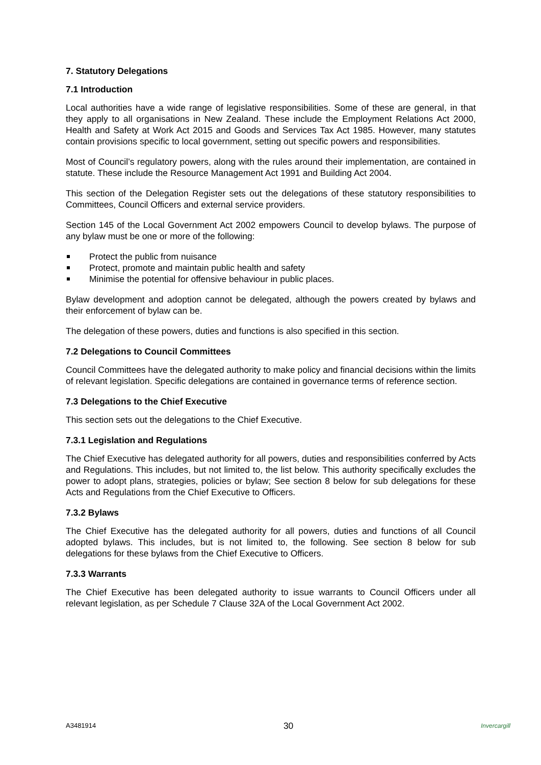7. Statutory Delegations
7.1 Introduction
Local authorities have a wide range of legislative responsibilities. Some of these are general, in that they apply to all organisations in New Zealand. These include the Employment Relations Act 2000, Health and Safety at Work Act 2015 and Goods and Services Tax Act 1985. However, many statutes contain provisions specific to local government, setting out specific powers and responsibilities.
Most of Council’s regulatory powers, along with the rules around their implementation, are contained in statute. These include the Resource Management Act 1991 and Building Act 2004.
This section of the Delegation Register sets out the delegations of these statutory responsibilities to Committees, Council Officers and external service providers.
Section 145 of the Local Government Act 2002 empowers Council to develop bylaws. The purpose of any bylaw must be one or more of the following:
Protect the public from nuisance
Protect, promote and maintain public health and safety
Minimise the potential for offensive behaviour in public places.
Bylaw development and adoption cannot be delegated, although the powers created by bylaws and their enforcement of bylaw can be.
The delegation of these powers, duties and functions is also specified in this section.
7.2 Delegations to Council Committees
Council Committees have the delegated authority to make policy and financial decisions within the limits of relevant legislation. Specific delegations are contained in governance terms of reference section.
7.3 Delegations to the Chief Executive
This section sets out the delegations to the Chief Executive.
7.3.1 Legislation and Regulations
The Chief Executive has delegated authority for all powers, duties and responsibilities conferred by Acts and Regulations. This includes, but not limited to, the list below. This authority specifically excludes the power to adopt plans, strategies, policies or bylaw; See section 8 below for sub delegations for these Acts and Regulations from the Chief Executive to Officers.
7.3.2 Bylaws
The Chief Executive has the delegated authority for all powers, duties and functions of all Council adopted bylaws. This includes, but is not limited to, the following. See section 8 below for sub delegations for these bylaws from the Chief Executive to Officers.
7.3.3 Warrants
The Chief Executive has been delegated authority to issue warrants to Council Officers under all relevant legislation, as per Schedule 7 Clause 32A of the Local Government Act 2002.
A3481914 30 Invercargill